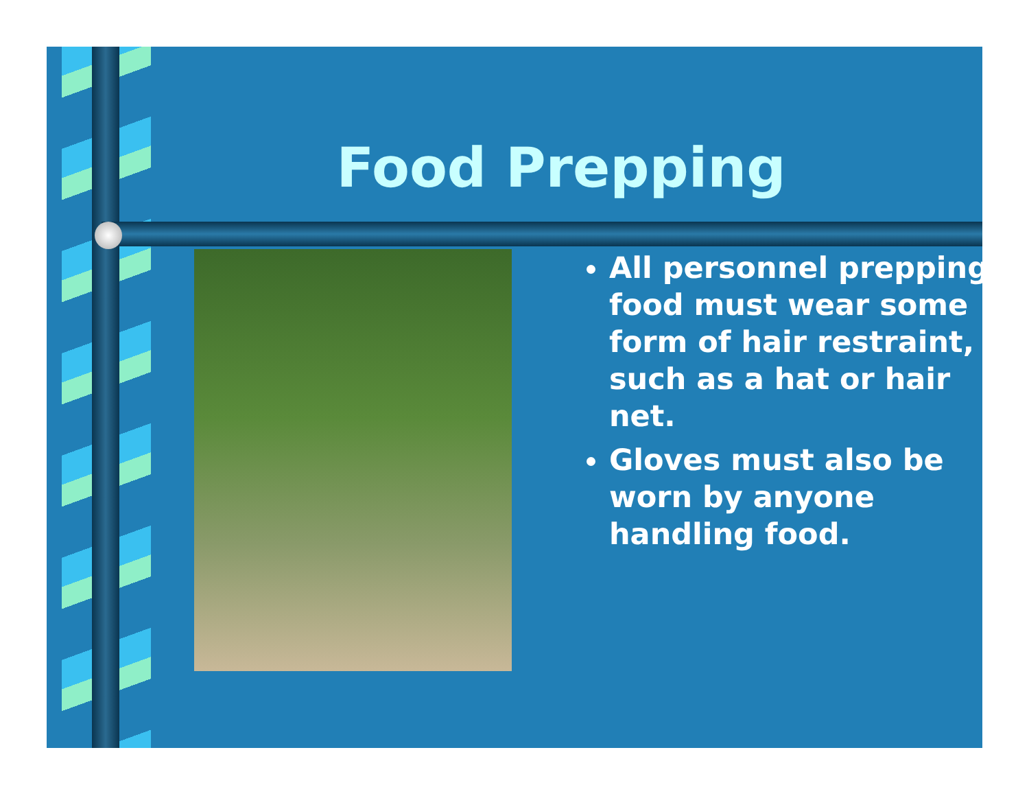Food Prepping
All personnel prepping food must wear some form of hair restraint, such as a hat or hair net.
Gloves must also be worn by anyone handling food.